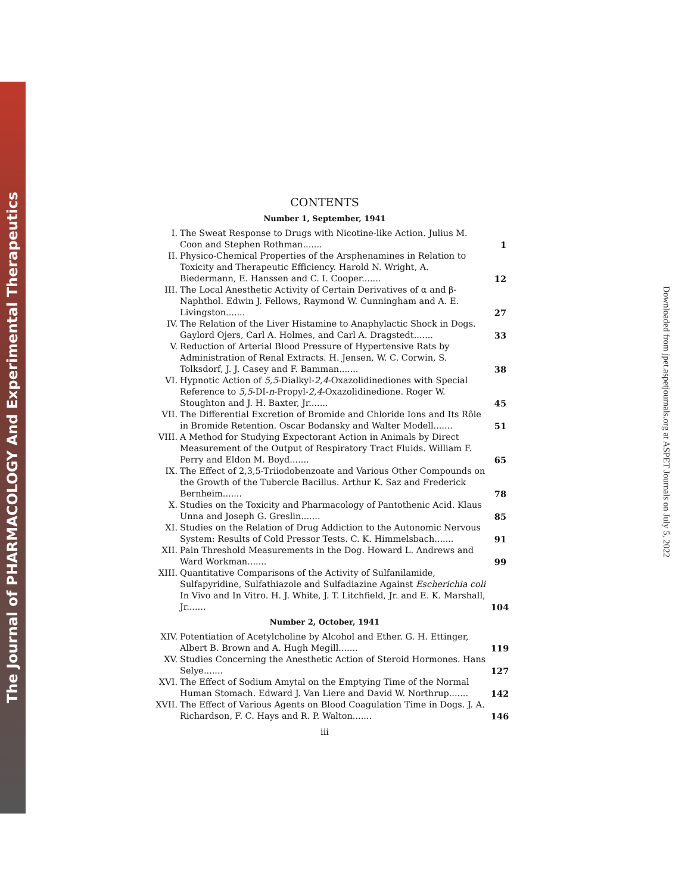The Journal of PHARMACOLOGY And Experimental Therapeutics
Downloaded from jpet.aspetjournals.org at ASPET Journals on July 5, 2022
CONTENTS
Number 1, September, 1941
I. The Sweat Response to Drugs with Nicotine-like Action. Julius M. Coon and Stephen Rothman....... 1
II. Physico-Chemical Properties of the Arsphenamines in Relation to Toxicity and Therapeutic Efficiency. Harold N. Wright, A. Biedermann, E. Hanssen and C. I. Cooper....... 12
III. The Local Anesthetic Activity of Certain Derivatives of α and β-Naphthol. Edwin J. Fellows, Raymond W. Cunningham and A. E. Livingston....... 27
IV. The Relation of the Liver Histamine to Anaphylactic Shock in Dogs. Gaylord Ojers, Carl A. Holmes, and Carl A. Dragstedt....... 33
V. Reduction of Arterial Blood Pressure of Hypertensive Rats by Administration of Renal Extracts. H. Jensen, W. C. Corwin, S. Tolksdorf, J. J. Casey and F. Bamman....... 38
VI. Hypnotic Action of 5,5-Dialkyl-2,4-Oxazolidinediones with Special Reference to 5,5-DI-n-Propyl-2,4-Oxazolidinedione. Roger W. Stoughton and J. H. Baxter, Jr....... 45
VII. The Differential Excretion of Bromide and Chloride Ions and Its Rôle in Bromide Retention. Oscar Bodansky and Walter Modell....... 51
VIII. A Method for Studying Expectorant Action in Animals by Direct Measurement of the Output of Respiratory Tract Fluids. William F. Perry and Eldon M. Boyd....... 65
IX. The Effect of 2,3,5-Triiodobenzoate and Various Other Compounds on the Growth of the Tubercle Bacillus. Arthur K. Saz and Frederick Bernheim....... 78
X. Studies on the Toxicity and Pharmacology of Pantothenic Acid. Klaus Unna and Joseph G. Greslin....... 85
XI. Studies on the Relation of Drug Addiction to the Autonomic Nervous System: Results of Cold Pressor Tests. C. K. Himmelsbach....... 91
XII. Pain Threshold Measurements in the Dog. Howard L. Andrews and Ward Workman....... 99
XIII. Quantitative Comparisons of the Activity of Sulfanilamide, Sulfapyridine, Sulfathiazole and Sulfadiazine Against Escherichia coli In Vivo and In Vitro. H. J. White, J. T. Litchfield, Jr. and E. K. Marshall, Jr....... 104
Number 2, October, 1941
XIV. Potentiation of Acetylcholine by Alcohol and Ether. G. H. Ettinger, Albert B. Brown and A. Hugh Megill....... 119
XV. Studies Concerning the Anesthetic Action of Steroid Hormones. Hans Selye....... 127
XVI. The Effect of Sodium Amytal on the Emptying Time of the Normal Human Stomach. Edward J. Van Liere and David W. Northrup....... 142
XVII. The Effect of Various Agents on Blood Coagulation Time in Dogs. J. A. Richardson, F. C. Hays and R. P. Walton....... 146
iii